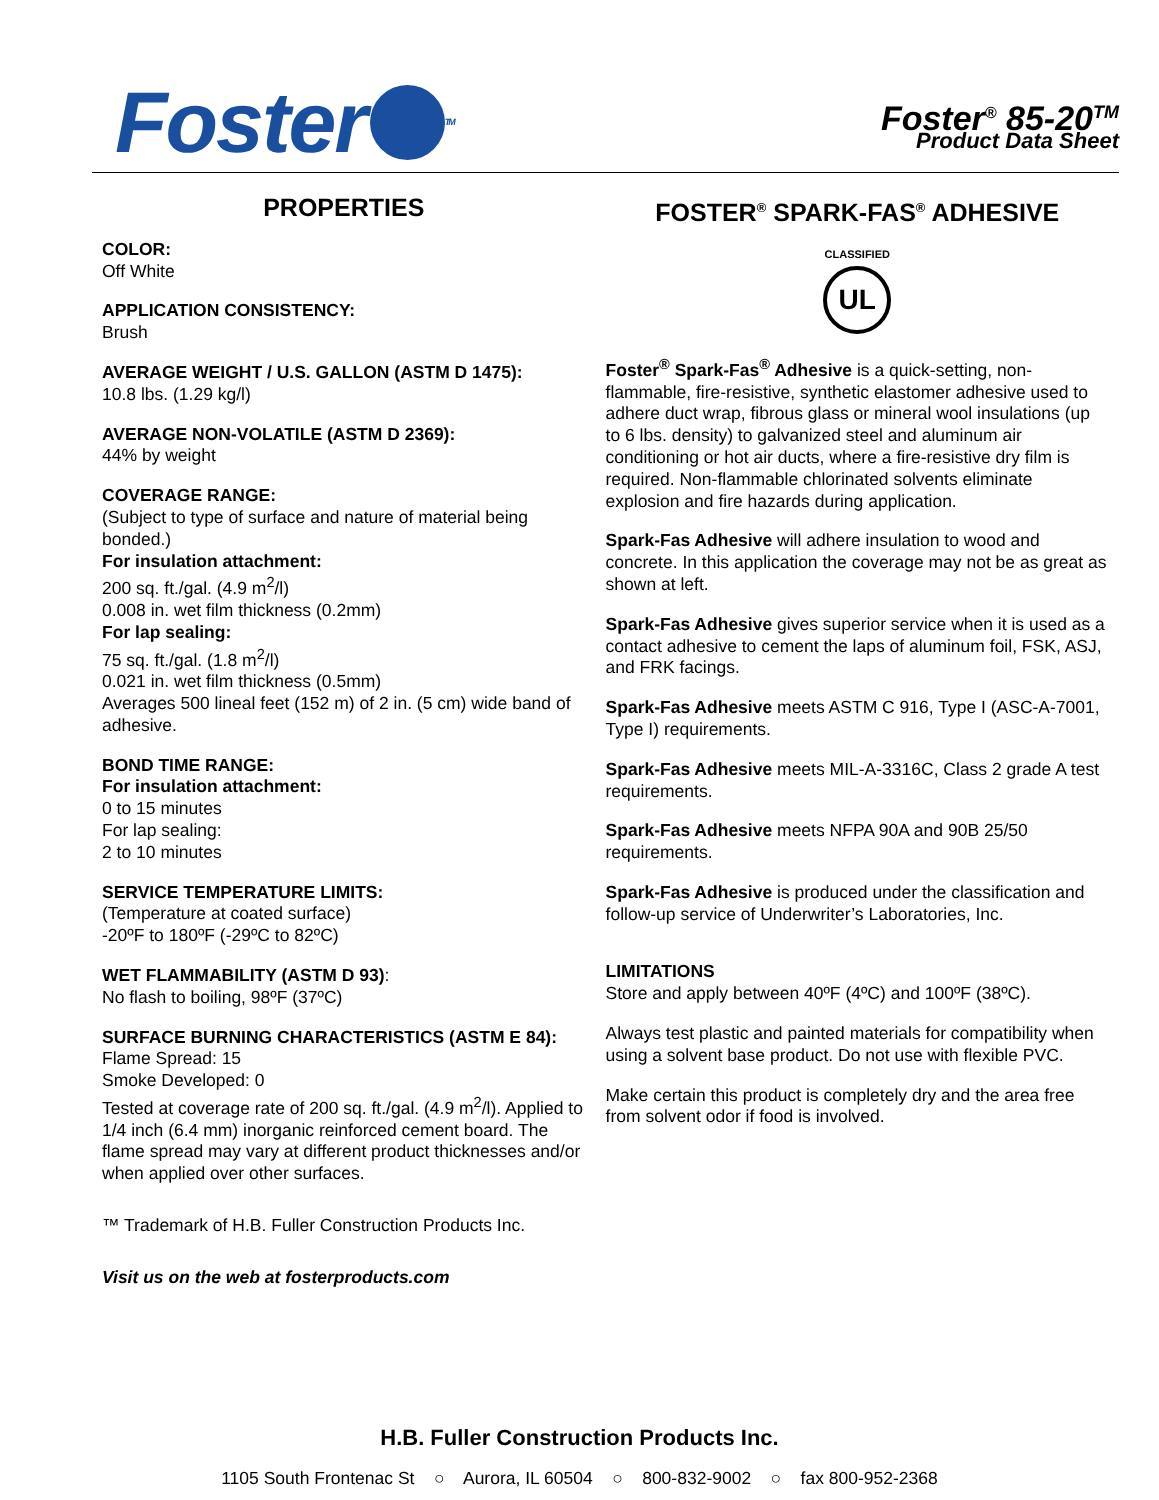Foster<sup>TM</sup>
Foster<sup>®</sup> 85-20<sup>TM</sup>
Product Data Sheet
PROPERTIES
COLOR:
Off White
APPLICATION CONSISTENCY:
Brush
AVERAGE WEIGHT / U.S. GALLON (ASTM D 1475):
10.8 lbs. (1.29 kg/l)
AVERAGE NON-VOLATILE (ASTM D 2369):
44% by weight
COVERAGE RANGE:
(Subject to type of surface and nature of material being bonded.)
For insulation attachment:
200 sq. ft./gal. (4.9 m<sup>2</sup>/l)
0.008 in. wet film thickness (0.2mm)
For lap sealing:
75 sq. ft./gal. (1.8 m<sup>2</sup>/l)
0.021 in. wet film thickness (0.5mm)
Averages 500 lineal feet (152 m) of 2 in. (5 cm) wide band of adhesive.
BOND TIME RANGE:
For insulation attachment:
0 to 15 minutes
For lap sealing:
2 to 10 minutes
SERVICE TEMPERATURE LIMITS:
(Temperature at coated surface)
-20ºF to 180ºF (-29ºC to 82ºC)
WET FLAMMABILITY (ASTM D 93):
No flash to boiling, 98ºF (37ºC)
SURFACE BURNING CHARACTERISTICS (ASTM E 84):
Flame Spread: 15
Smoke Developed: 0
Tested at coverage rate of 200 sq. ft./gal. (4.9 m<sup>2</sup>/l). Applied to 1/4 inch (6.4 mm) inorganic reinforced cement board. The flame spread may vary at different product thicknesses and/or when applied over other surfaces.
™ Trademark of H.B. Fuller Construction Products Inc.
Visit us on the web at fosterproducts.com
FOSTER<sup>®</sup> SPARK-FAS<sup>®</sup> ADHESIVE
CLASSIFIED
UL
Foster<sup>®</sup> Spark-Fas<sup>®</sup> Adhesive is a quick-setting, non-flammable, fire-resistive, synthetic elastomer adhesive used to adhere duct wrap, fibrous glass or mineral wool insulations (up to 6 lbs. density) to galvanized steel and aluminum air conditioning or hot air ducts, where a fire-resistive dry film is required. Non-flammable chlorinated solvents eliminate explosion and fire hazards during application.
Spark-Fas Adhesive will adhere insulation to wood and concrete. In this application the coverage may not be as great as shown at left.
Spark-Fas Adhesive gives superior service when it is used as a contact adhesive to cement the laps of aluminum foil, FSK, ASJ, and FRK facings.
Spark-Fas Adhesive meets ASTM C 916, Type I (ASC-A-7001, Type I) requirements.
Spark-Fas Adhesive meets MIL-A-3316C, Class 2 grade A test requirements.
Spark-Fas Adhesive meets NFPA 90A and 90B 25/50 requirements.
Spark-Fas Adhesive is produced under the classification and follow-up service of Underwriter’s Laboratories, Inc.
LIMITATIONS
Store and apply between 40ºF (4ºC) and 100ºF (38ºC).
Always test plastic and painted materials for compatibility when using a solvent base product. Do not use with flexible PVC.
Make certain this product is completely dry and the area free from solvent odor if food is involved.
H.B. Fuller Construction Products Inc.
1105 South Frontenac St ○ Aurora, IL 60504 ○ 800-832-9002 ○ fax 800-952-2368